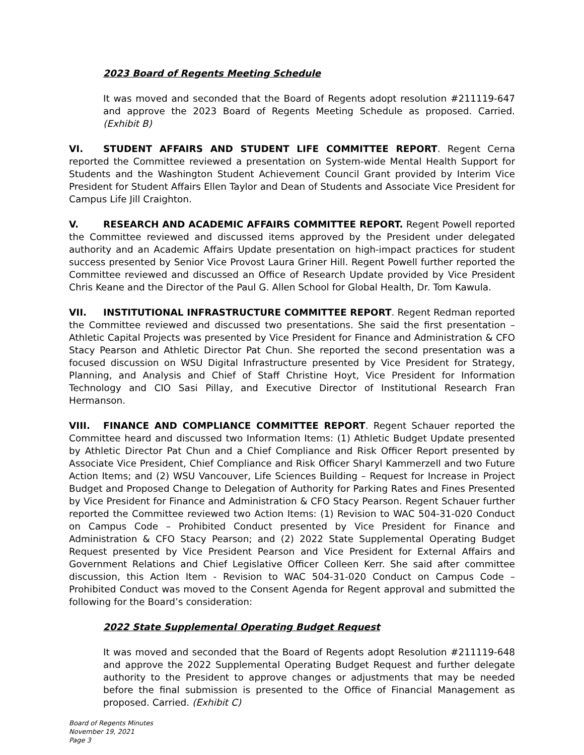2023 Board of Regents Meeting Schedule
It was moved and seconded that the Board of Regents adopt resolution #211119-647 and approve the 2023 Board of Regents Meeting Schedule as proposed. Carried. (Exhibit B)
VI. STUDENT AFFAIRS AND STUDENT LIFE COMMITTEE REPORT. Regent Cerna reported the Committee reviewed a presentation on System-wide Mental Health Support for Students and the Washington Student Achievement Council Grant provided by Interim Vice President for Student Affairs Ellen Taylor and Dean of Students and Associate Vice President for Campus Life Jill Craighton.
V. RESEARCH AND ACADEMIC AFFAIRS COMMITTEE REPORT. Regent Powell reported the Committee reviewed and discussed items approved by the President under delegated authority and an Academic Affairs Update presentation on high-impact practices for student success presented by Senior Vice Provost Laura Griner Hill. Regent Powell further reported the Committee reviewed and discussed an Office of Research Update provided by Vice President Chris Keane and the Director of the Paul G. Allen School for Global Health, Dr. Tom Kawula.
VII. INSTITUTIONAL INFRASTRUCTURE COMMITTEE REPORT. Regent Redman reported the Committee reviewed and discussed two presentations. She said the first presentation – Athletic Capital Projects was presented by Vice President for Finance and Administration & CFO Stacy Pearson and Athletic Director Pat Chun. She reported the second presentation was a focused discussion on WSU Digital Infrastructure presented by Vice President for Strategy, Planning, and Analysis and Chief of Staff Christine Hoyt, Vice President for Information Technology and CIO Sasi Pillay, and Executive Director of Institutional Research Fran Hermanson.
VIII. FINANCE AND COMPLIANCE COMMITTEE REPORT. Regent Schauer reported the Committee heard and discussed two Information Items: (1) Athletic Budget Update presented by Athletic Director Pat Chun and a Chief Compliance and Risk Officer Report presented by Associate Vice President, Chief Compliance and Risk Officer Sharyl Kammerzell and two Future Action Items; and (2) WSU Vancouver, Life Sciences Building – Request for Increase in Project Budget and Proposed Change to Delegation of Authority for Parking Rates and Fines Presented by Vice President for Finance and Administration & CFO Stacy Pearson. Regent Schauer further reported the Committee reviewed two Action Items: (1) Revision to WAC 504-31-020 Conduct on Campus Code – Prohibited Conduct presented by Vice President for Finance and Administration & CFO Stacy Pearson; and (2) 2022 State Supplemental Operating Budget Request presented by Vice President Pearson and Vice President for External Affairs and Government Relations and Chief Legislative Officer Colleen Kerr. She said after committee discussion, this Action Item - Revision to WAC 504-31-020 Conduct on Campus Code – Prohibited Conduct was moved to the Consent Agenda for Regent approval and submitted the following for the Board’s consideration:
2022 State Supplemental Operating Budget Request
It was moved and seconded that the Board of Regents adopt Resolution #211119-648 and approve the 2022 Supplemental Operating Budget Request and further delegate authority to the President to approve changes or adjustments that may be needed before the final submission is presented to the Office of Financial Management as proposed. Carried. (Exhibit C)
Board of Regents Minutes
November 19, 2021
Page 3